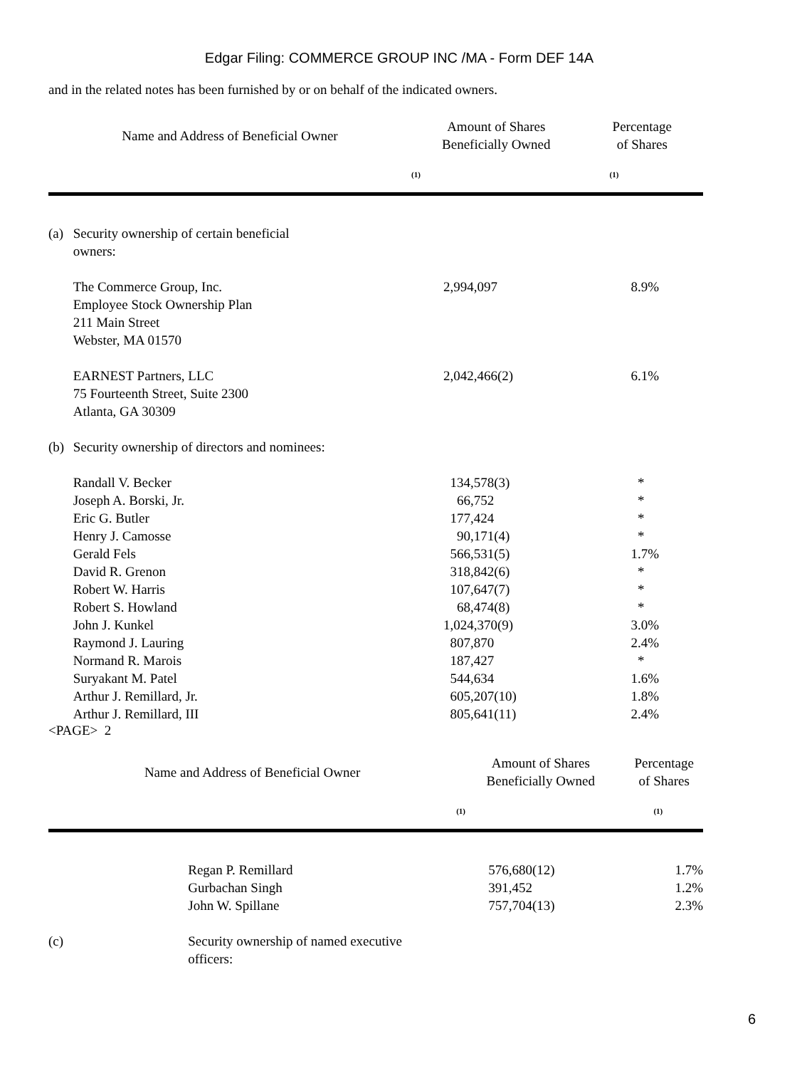Edgar Filing: COMMERCE GROUP INC /MA - Form DEF 14A
and in the related notes has been furnished by or on behalf of the indicated owners.
| Name and Address of Beneficial Owner | | Amount of Shares Beneficially Owned | Percentage of Shares |
| --- | --- | --- | --- |
| | | (1) | (1) |
| (a) | Security ownership of certain beneficial owners: | | |
| | The Commerce Group, Inc. Employee Stock Ownership Plan 211 Main Street Webster, MA 01570 | 2,994,097 | 8.9% |
| | EARNEST Partners, LLC 75 Fourteenth Street, Suite 2300 Atlanta, GA 30309 | 2,042,466(2) | 6.1% |
| (b) | Security ownership of directors and nominees: | | |
| | Randall V. Becker Joseph A. Borski, Jr. Eric G. Butler Henry J. Camosse Gerald Fels David R. Grenon Robert W. Harris Robert S. Howland John J. Kunkel Raymond J. Lauring Normand R. Marois Suryakant M. Patel Arthur J. Remillard, Jr. Arthur J. Remillard, III | 134,578(3) 66,752 177,424 90,171(4) 566,531(5) 318,842(6) 107,647(7) 68,474(8) 1,024,370(9) 807,870 187,427 544,634 605,207(10) 805,641(11) | * * * * 1.7% * * * 3.0% 2.4% * 1.6% 1.8% 2.4% |
<PAGE> 2
| Name and Address of Beneficial Owner | | Amount of Shares Beneficially Owned | Percentage of Shares |
| --- | --- | --- | --- |
| | | (1) | (1) |
| | Regan P. Remillard Gurbachan Singh John W. Spillane | 576,680(12) 391,452 757,704(13) | 1.7% 1.2% 2.3% |
| (c) | Security ownership of named executive officers: | | |
6